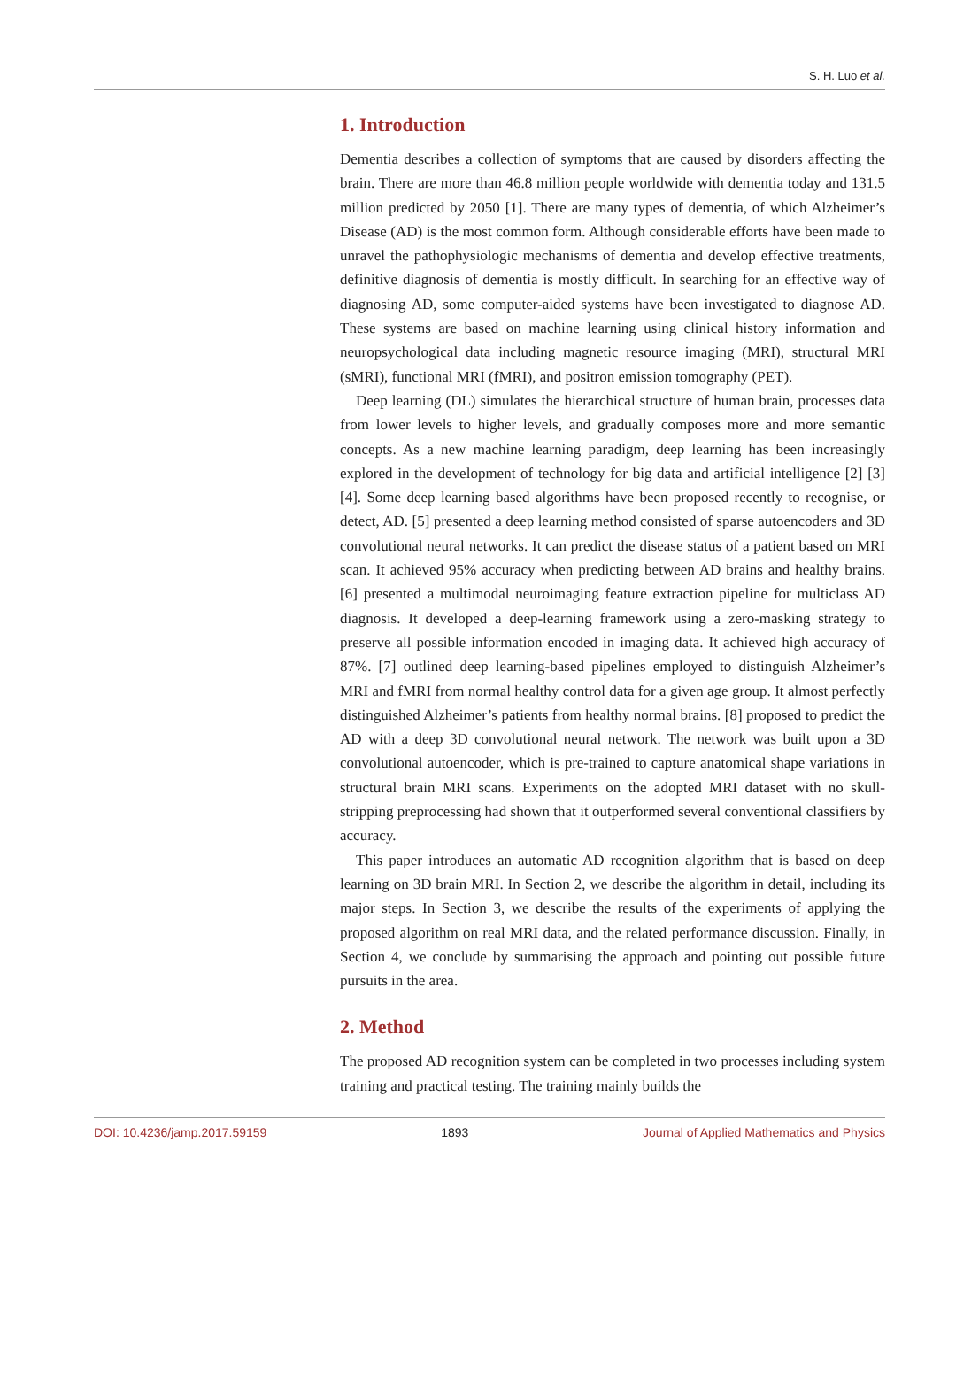S. H. Luo et al.
1. Introduction
Dementia describes a collection of symptoms that are caused by disorders affecting the brain. There are more than 46.8 million people worldwide with dementia today and 131.5 million predicted by 2050 [1]. There are many types of dementia, of which Alzheimer’s Disease (AD) is the most common form. Although considerable efforts have been made to unravel the pathophysiologic mechanisms of dementia and develop effective treatments, definitive diagnosis of dementia is mostly difficult. In searching for an effective way of diagnosing AD, some computer-aided systems have been investigated to diagnose AD. These systems are based on machine learning using clinical history information and neuropsychological data including magnetic resource imaging (MRI), structural MRI (sMRI), functional MRI (fMRI), and positron emission tomography (PET).
Deep learning (DL) simulates the hierarchical structure of human brain, processes data from lower levels to higher levels, and gradually composes more and more semantic concepts. As a new machine learning paradigm, deep learning has been increasingly explored in the development of technology for big data and artificial intelligence [2] [3] [4]. Some deep learning based algorithms have been proposed recently to recognise, or detect, AD. [5] presented a deep learning method consisted of sparse autoencoders and 3D convolutional neural networks. It can predict the disease status of a patient based on MRI scan. It achieved 95% accuracy when predicting between AD brains and healthy brains. [6] presented a multimodal neuroimaging feature extraction pipeline for multiclass AD diagnosis. It developed a deep-learning framework using a zero-masking strategy to preserve all possible information encoded in imaging data. It achieved high accuracy of 87%. [7] outlined deep learning-based pipelines employed to distinguish Alzheimer’s MRI and fMRI from normal healthy control data for a given age group. It almost perfectly distinguished Alzheimer’s patients from healthy normal brains. [8] proposed to predict the AD with a deep 3D convolutional neural network. The network was built upon a 3D convolutional autoencoder, which is pre-trained to capture anatomical shape variations in structural brain MRI scans. Experiments on the adopted MRI dataset with no skull-stripping preprocessing had shown that it outperformed several conventional classifiers by accuracy.
This paper introduces an automatic AD recognition algorithm that is based on deep learning on 3D brain MRI. In Section 2, we describe the algorithm in detail, including its major steps. In Section 3, we describe the results of the experiments of applying the proposed algorithm on real MRI data, and the related performance discussion. Finally, in Section 4, we conclude by summarising the approach and pointing out possible future pursuits in the area.
2. Method
The proposed AD recognition system can be completed in two processes including system training and practical testing. The training mainly builds the
DOI: 10.4236/jamp.2017.59159 1893 Journal of Applied Mathematics and Physics